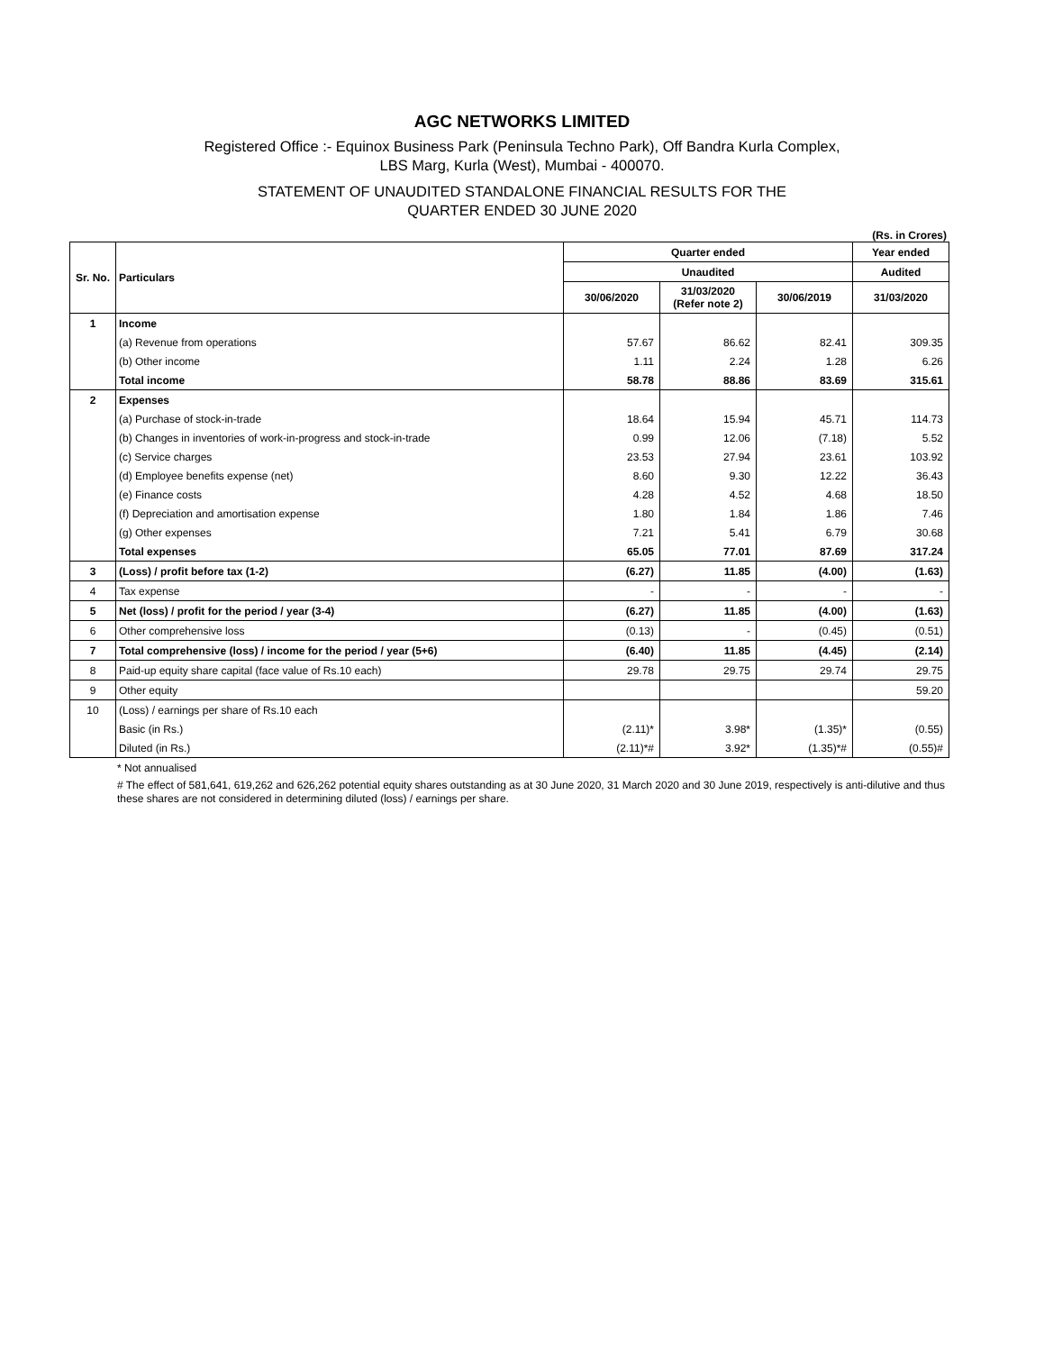AGC NETWORKS LIMITED
Registered Office :- Equinox Business Park (Peninsula Techno Park), Off Bandra Kurla Complex,
LBS Marg, Kurla (West), Mumbai - 400070.
STATEMENT OF UNAUDITED STANDALONE FINANCIAL RESULTS FOR THE
QUARTER ENDED 30 JUNE 2020
(Rs. in Crores)
| Sr. No. | Particulars | Quarter ended | | | Year ended |
| --- | --- | --- | --- | --- | --- |
| | | Unaudited | | | Audited |
| | | 30/06/2020 | 31/03/2020 (Refer note 2) | 30/06/2019 | 31/03/2020 |
| 1 | Income | | | | |
| | (a) Revenue from operations | 57.67 | 86.62 | 82.41 | 309.35 |
| | (b) Other income | 1.11 | 2.24 | 1.28 | 6.26 |
| | Total income | 58.78 | 88.86 | 83.69 | 315.61 |
| 2 | Expenses | | | | |
| | (a) Purchase of stock-in-trade | 18.64 | 15.94 | 45.71 | 114.73 |
| | (b) Changes in inventories of work-in-progress and stock-in-trade | 0.99 | 12.06 | (7.18) | 5.52 |
| | (c) Service charges | 23.53 | 27.94 | 23.61 | 103.92 |
| | (d) Employee benefits expense (net) | 8.60 | 9.30 | 12.22 | 36.43 |
| | (e) Finance costs | 4.28 | 4.52 | 4.68 | 18.50 |
| | (f) Depreciation and amortisation expense | 1.80 | 1.84 | 1.86 | 7.46 |
| | (g) Other expenses | 7.21 | 5.41 | 6.79 | 30.68 |
| | Total expenses | 65.05 | 77.01 | 87.69 | 317.24 |
| 3 | (Loss) / profit before tax (1-2) | (6.27) | 11.85 | (4.00) | (1.63) |
| 4 | Tax expense | - | - | - | - |
| 5 | Net (loss) / profit for the period / year (3-4) | (6.27) | 11.85 | (4.00) | (1.63) |
| 6 | Other comprehensive loss | (0.13) | - | (0.45) | (0.51) |
| 7 | Total comprehensive (loss) / income for the period / year (5+6) | (6.40) | 11.85 | (4.45) | (2.14) |
| 8 | Paid-up equity share capital (face value of Rs.10 each) | 29.78 | 29.75 | 29.74 | 29.75 |
| 9 | Other equity | | | | 59.20 |
| 10 | (Loss) / earnings per share of Rs.10 each | | | | |
| | Basic (in Rs.) | (2.11)* | 3.98* | (1.35)* | (0.55) |
| | Diluted (in Rs.) | (2.11)*# | 3.92* | (1.35)*# | (0.55)# |
* Not annualised
# The effect of 581,641, 619,262 and 626,262 potential equity shares outstanding as at 30 June 2020, 31 March 2020 and 30 June 2019, respectively is anti-dilutive and thus these shares are not considered in determining diluted (loss) / earnings per share.